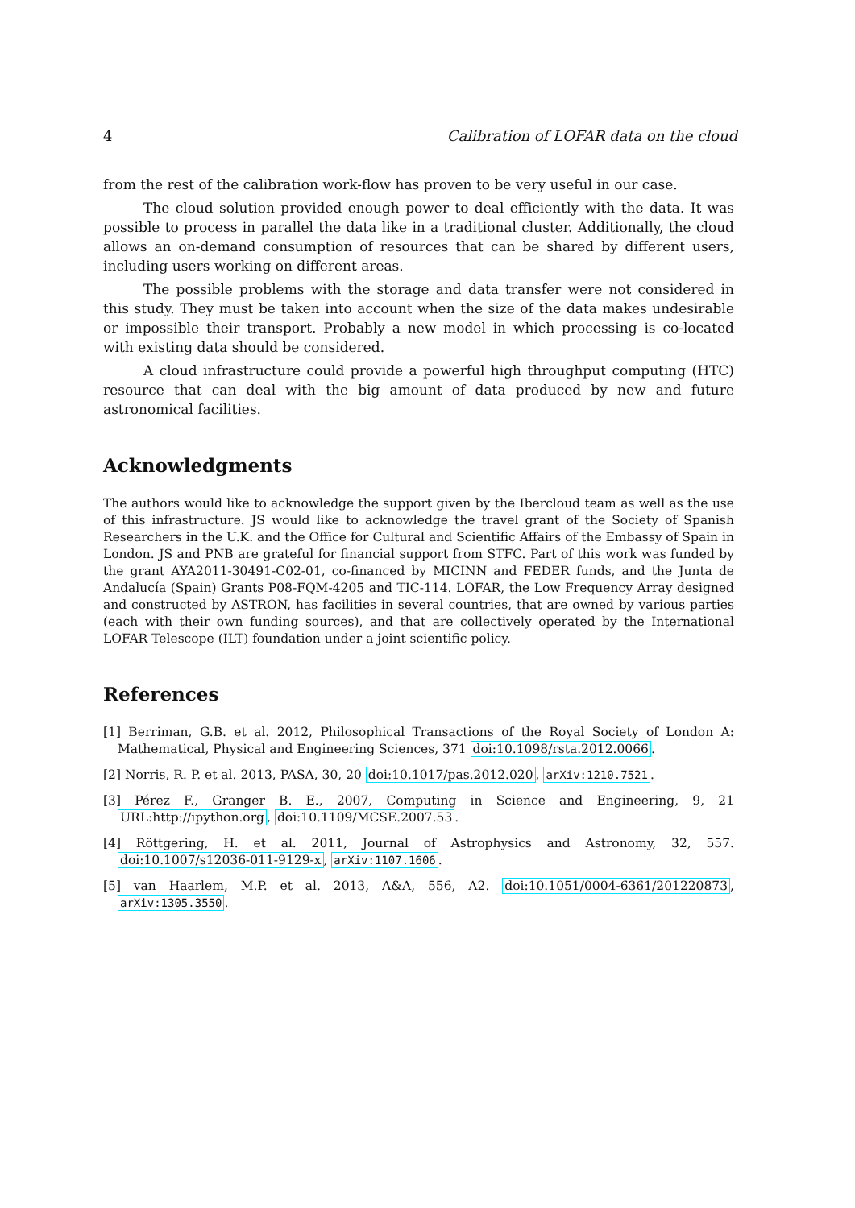4 Calibration of LOFAR data on the cloud
from the rest of the calibration work-flow has proven to be very useful in our case.
The cloud solution provided enough power to deal efficiently with the data. It was possible to process in parallel the data like in a traditional cluster. Additionally, the cloud allows an on-demand consumption of resources that can be shared by different users, including users working on different areas.
The possible problems with the storage and data transfer were not considered in this study. They must be taken into account when the size of the data makes undesirable or impossible their transport. Probably a new model in which processing is co-located with existing data should be considered.
A cloud infrastructure could provide a powerful high throughput computing (HTC) resource that can deal with the big amount of data produced by new and future astronomical facilities.
Acknowledgments
The authors would like to acknowledge the support given by the Ibercloud team as well as the use of this infrastructure. JS would like to acknowledge the travel grant of the Society of Spanish Researchers in the U.K. and the Office for Cultural and Scientific Affairs of the Embassy of Spain in London. JS and PNB are grateful for financial support from STFC. Part of this work was funded by the grant AYA2011-30491-C02-01, co-financed by MICINN and FEDER funds, and the Junta de Andalucía (Spain) Grants P08-FQM-4205 and TIC-114. LOFAR, the Low Frequency Array designed and constructed by ASTRON, has facilities in several countries, that are owned by various parties (each with their own funding sources), and that are collectively operated by the International LOFAR Telescope (ILT) foundation under a joint scientific policy.
References
[1] Berriman, G.B. et al. 2012, Philosophical Transactions of the Royal Society of London A: Mathematical, Physical and Engineering Sciences, 371 doi:10.1098/rsta.2012.0066.
[2] Norris, R. P. et al. 2013, PASA, 30, 20 doi:10.1017/pas.2012.020, arXiv:1210.7521.
[3] Pérez F., Granger B. E., 2007, Computing in Science and Engineering, 9, 21 URL:http://ipython.org, doi:10.1109/MCSE.2007.53.
[4] Röttgering, H. et al. 2011, Journal of Astrophysics and Astronomy, 32, 557. doi:10.1007/s12036-011-9129-x, arXiv:1107.1606.
[5] van Haarlem, M.P. et al. 2013, A&A, 556, A2. doi:10.1051/0004-6361/201220873, arXiv:1305.3550.